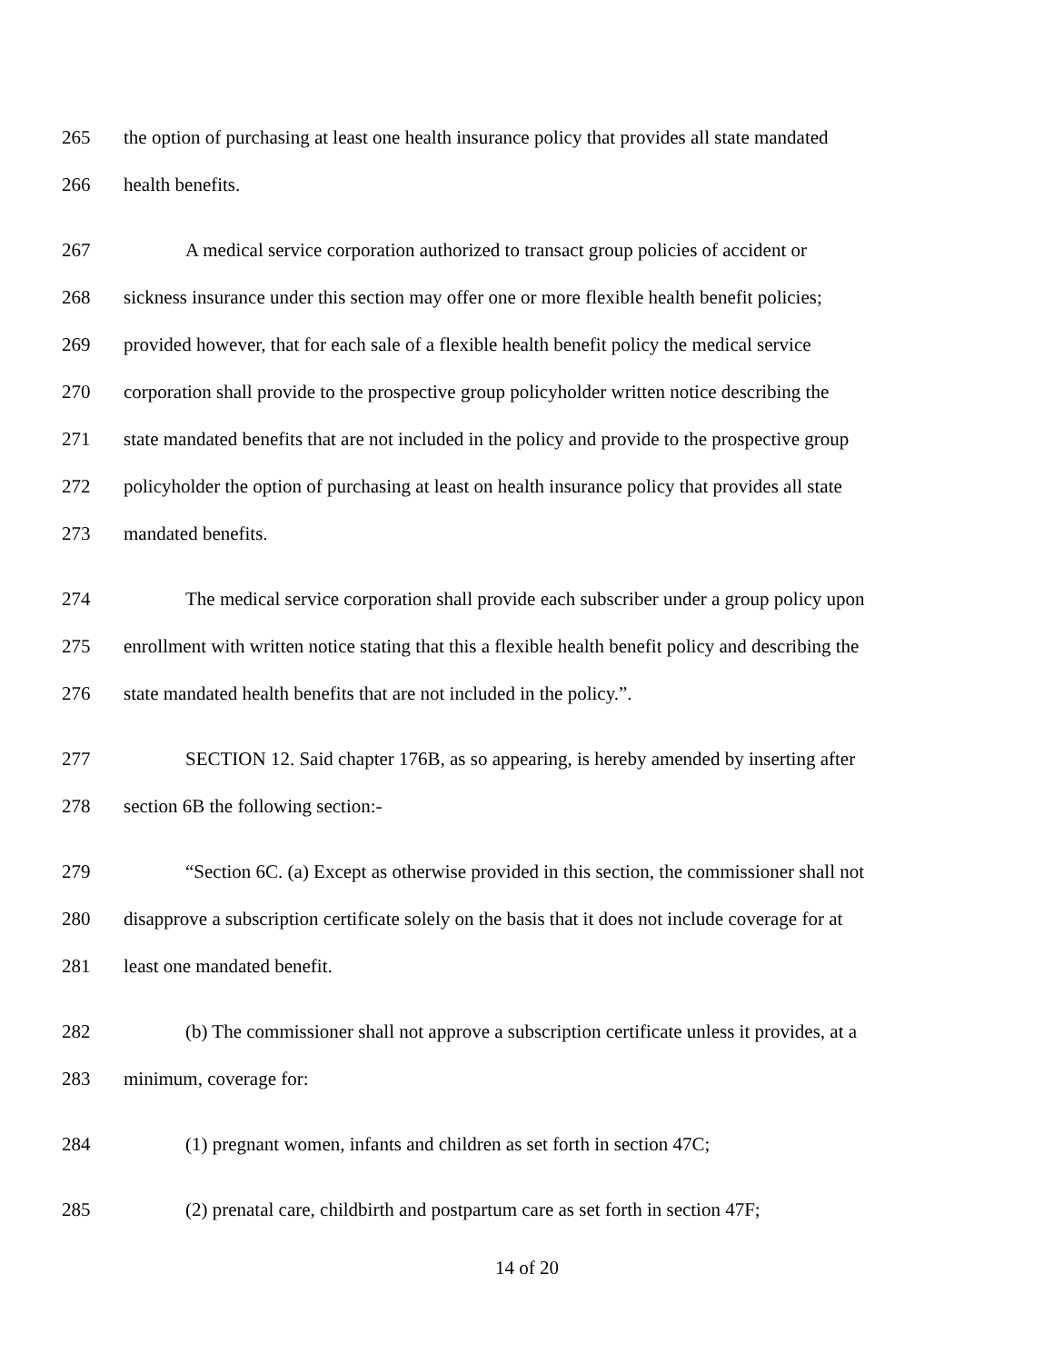265 the option of purchasing at least one health insurance policy that provides all state mandated
266 health benefits.
267 A medical service corporation authorized to transact group policies of accident or
268 sickness insurance under this section may offer one or more flexible health benefit policies;
269 provided however, that for each sale of a flexible health benefit policy the medical service
270 corporation shall provide to the prospective group policyholder written notice describing the
271 state mandated benefits that are not included in the policy and provide to the prospective group
272 policyholder the option of purchasing at least on health insurance policy that provides all state
273 mandated benefits.
274 The medical service corporation shall provide each subscriber under a group policy upon
275 enrollment with written notice stating that this a flexible health benefit policy and describing the
276 state mandated health benefits that are not included in the policy.”.
277 SECTION 12. Said chapter 176B, as so appearing, is hereby amended by inserting after
278 section 6B the following section:-
279 “Section 6C. (a) Except as otherwise provided in this section, the commissioner shall not
280 disapprove a subscription certificate solely on the basis that it does not include coverage for at
281 least one mandated benefit.
282 (b) The commissioner shall not approve a subscription certificate unless it provides, at a
283 minimum, coverage for:
284 (1) pregnant women, infants and children as set forth in section 47C;
285 (2) prenatal care, childbirth and postpartum care as set forth in section 47F;
14 of 20